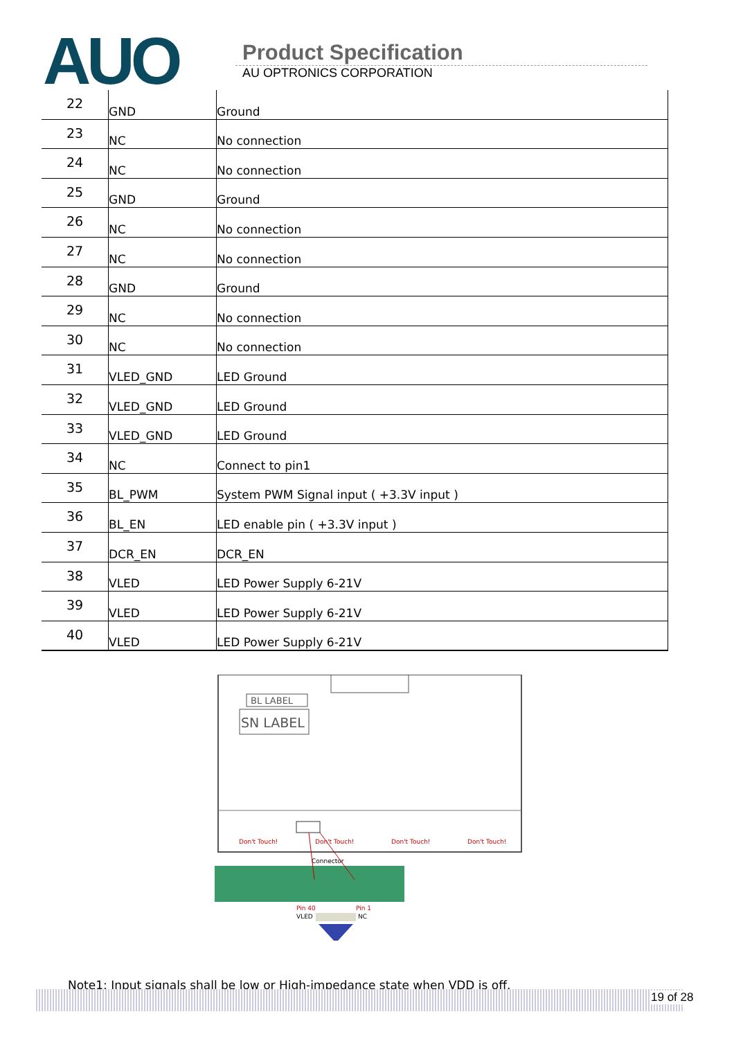AUO
Product Specification
AU OPTRONICS CORPORATION
| 22 | GND | Ground |
| 23 | NC | No connection |
| 24 | NC | No connection |
| 25 | GND | Ground |
| 26 | NC | No connection |
| 27 | NC | No connection |
| 28 | GND | Ground |
| 29 | NC | No connection |
| 30 | NC | No connection |
| 31 | VLED_GND | LED Ground |
| 32 | VLED_GND | LED Ground |
| 33 | VLED_GND | LED Ground |
| 34 | NC | Connect to pin1 |
| 35 | BL_PWM | System PWM Signal input ( +3.3V input ) |
| 36 | BL_EN | LED enable pin ( +3.3V input ) |
| 37 | DCR_EN | DCR_EN |
| 38 | VLED | LED Power Supply 6-21V |
| 39 | VLED | LED Power Supply 6-21V |
| 40 | VLED | LED Power Supply 6-21V |
BL LABEL
SN LABEL
Don't Touch!
Don't Touch!
Don't Touch!
Don't Touch!
Connector
Pin 40
Pin 1
VLED
NC
Note1: Input signals shall be low or High-impedance state when VDD is off.
19 of 28